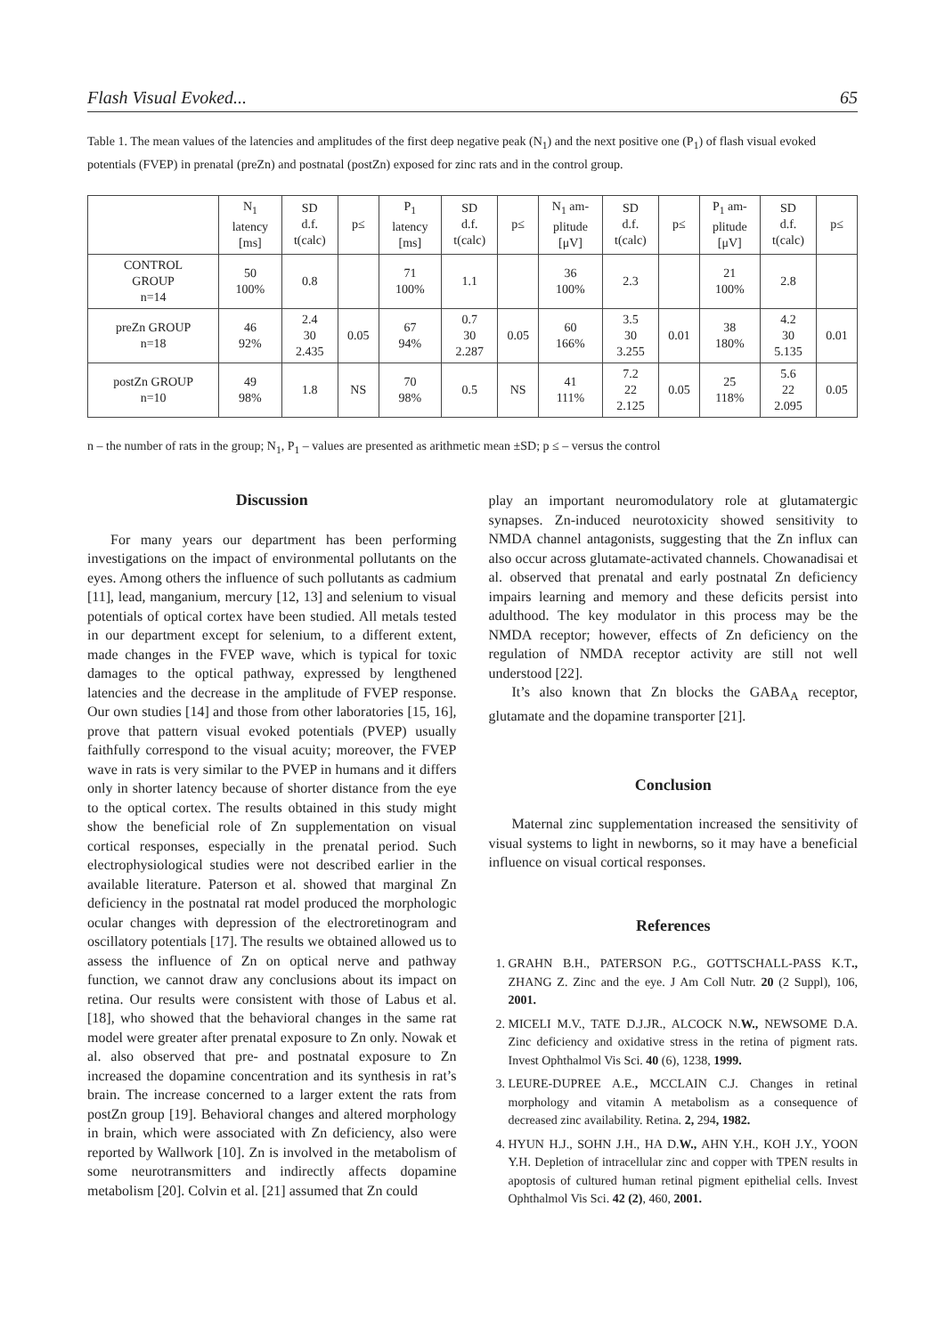Flash Visual Evoked... 65
Table 1. The mean values of the latencies and amplitudes of the first deep negative peak (N<sub>1</sub>) and the next positive one (P<sub>1</sub>) of flash visual evoked potentials (FVEP) in prenatal (preZn) and postnatal (postZn) exposed for zinc rats and in the control group.
| | N<sub>1</sub> latency [ms] | SD d.f. t(calc) | p≤ | P<sub>1</sub> latency [ms] | SD d.f. t(calc) | p≤ | N<sub>1</sub> am- plitude [μV] | SD d.f. t(calc) | p≤ | P<sub>1</sub> am- plitude [μV] | SD d.f. t(calc) | p≤ |
| --- | --- | --- | --- | --- | --- | --- | --- | --- | --- | --- | --- | --- |
| CONTROL GROUP n=14 | 50 100% | 0.8 | | 71 100% | 1.1 | | 36 100% | 2.3 | | 21 100% | 2.8 | |
| preZn GROUP n=18 | 46 92% | 2.4 30 2.435 | 0.05 | 67 94% | 0.7 30 2.287 | 0.05 | 60 166% | 3.5 30 3.255 | 0.01 | 38 180% | 4.2 30 5.135 | 0.01 |
| postZn GROUP n=10 | 49 98% | 1.8 | NS | 70 98% | 0.5 | NS | 41 111% | 7.2 22 2.125 | 0.05 | 25 118% | 5.6 22 2.095 | 0.05 |
n – the number of rats in the group; N<sub>1</sub>, P<sub>1</sub> – values are presented as arithmetic mean ±SD; p ≤ – versus the control
Discussion
For many years our department has been performing investigations on the impact of environmental pollutants on the eyes. Among others the influence of such pollutants as cadmium [11], lead, manganium, mercury [12, 13] and selenium to visual potentials of optical cortex have been studied. All metals tested in our department except for selenium, to a different extent, made changes in the FVEP wave, which is typical for toxic damages to the optical pathway, expressed by lengthened latencies and the decrease in the amplitude of FVEP response. Our own studies [14] and those from other laboratories [15, 16], prove that pattern visual evoked potentials (PVEP) usually faithfully correspond to the visual acuity; moreover, the FVEP wave in rats is very similar to the PVEP in humans and it differs only in shorter latency because of shorter distance from the eye to the optical cortex. The results obtained in this study might show the beneficial role of Zn supplementation on visual cortical responses, especially in the prenatal period. Such electrophysiological studies were not described earlier in the available literature. Paterson et al. showed that marginal Zn deficiency in the postnatal rat model produced the morphologic ocular changes with depression of the electroretinogram and oscillatory potentials [17]. The results we obtained allowed us to assess the influence of Zn on optical nerve and pathway function, we cannot draw any conclusions about its impact on retina. Our results were consistent with those of Labus et al.[18], who showed that the behavioral changes in the same rat model were greater after prenatal exposure to Zn only. Nowak et al. also observed that pre- and postnatal exposure to Zn increased the dopamine concentration and its synthesis in rat’s brain. The increase concerned to a larger extent the rats from postZn group [19]. Behavioral changes and altered morphology in brain, which were associated with Zn deficiency, also were reported by Wallwork [10]. Zn is involved in the metabolism of some neurotransmitters and indirectly affects dopamine metabolism [20]. Colvin et al. [21] assumed that Zn could
play an important neuromodulatory role at glutamatergic synapses. Zn-induced neurotoxicity showed sensitivity to NMDA channel antagonists, suggesting that the Zn influx can also occur across glutamate-activated channels. Chowanadisai et al. observed that prenatal and early postnatal Zn deficiency impairs learning and memory and these deficits persist into adulthood. The key modulator in this process may be the NMDA receptor; however, effects of Zn deficiency on the regulation of NMDA receptor activity are still not well understood [22].
It’s also known that Zn blocks the GABA<sub>A</sub> receptor, glutamate and the dopamine transporter [21].
Conclusion
Maternal zinc supplementation increased the sensitivity of visual systems to light in newborns, so it may have a beneficial influence on visual cortical responses.
References
1. GRAHN B.H., PATERSON P.G., GOTTSCHALL-PASS K.T., ZHANG Z. Zinc and the eye. J Am Coll Nutr. 20 (2 Suppl), 106, 2001.
2. MICELI M.V., TATE D.J.JR., ALCOCK N.W., NEWSOME D.A. Zinc deficiency and oxidative stress in the retina of pigment rats. Invest Ophthalmol Vis Sci. 40 (6), 1238, 1999.
3. LEURE-DUPREE A.E., MCCLAIN C.J. Changes in retinal morphology and vitamin A metabolism as a consequence of decreased zinc availability. Retina. 2, 294, 1982.
4. HYUN H.J., SOHN J.H., HA D.W., AHN Y.H., KOH J.Y., YOON Y.H. Depletion of intracellular zinc and copper with TPEN results in apoptosis of cultured human retinal pigment epithelial cells. Invest Ophthalmol Vis Sci. 42 (2), 460, 2001.